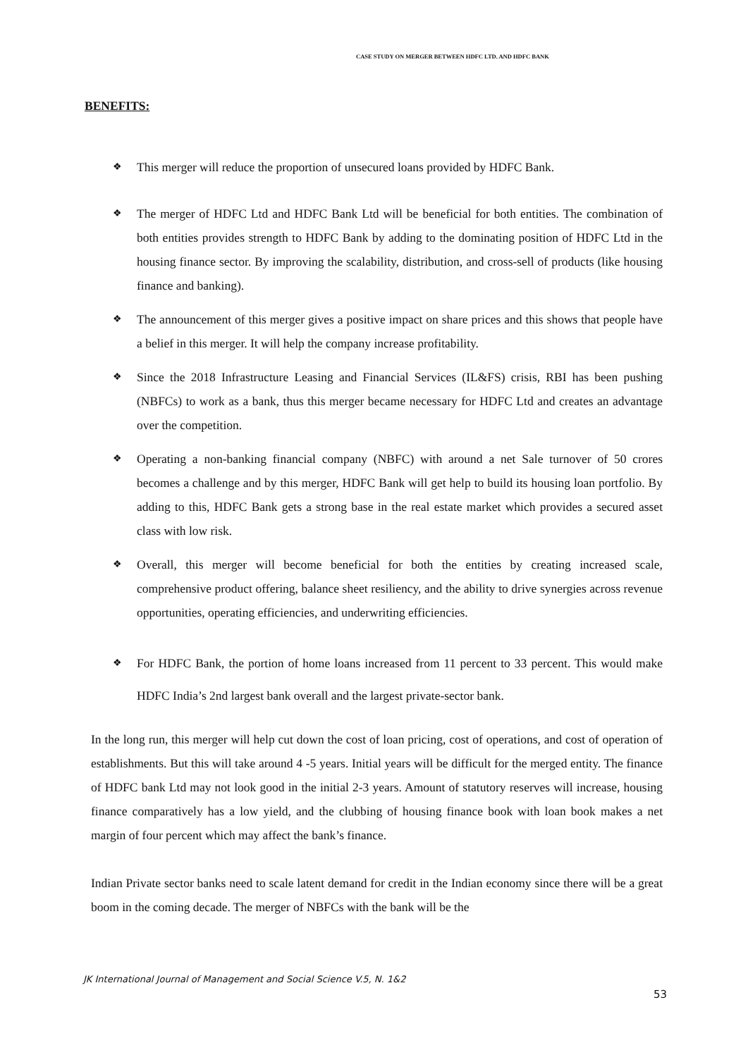CASE STUDY ON MERGER BETWEEN HDFC LTD. AND HDFC BANK
BENEFITS:
❖ This merger will reduce the proportion of unsecured loans provided by HDFC Bank.
❖ The merger of HDFC Ltd and HDFC Bank Ltd will be beneficial for both entities. The combination of both entities provides strength to HDFC Bank by adding to the dominating position of HDFC Ltd in the housing finance sector. By improving the scalability, distribution, and cross-sell of products (like housing finance and banking).
❖ The announcement of this merger gives a positive impact on share prices and this shows that people have a belief in this merger. It will help the company increase profitability.
❖ Since the 2018 Infrastructure Leasing and Financial Services (IL&FS) crisis, RBI has been pushing (NBFCs) to work as a bank, thus this merger became necessary for HDFC Ltd and creates an advantage over the competition.
❖ Operating a non-banking financial company (NBFC) with around a net Sale turnover of 50 crores becomes a challenge and by this merger, HDFC Bank will get help to build its housing loan portfolio. By adding to this, HDFC Bank gets a strong base in the real estate market which provides a secured asset class with low risk.
❖ Overall, this merger will become beneficial for both the entities by creating increased scale, comprehensive product offering, balance sheet resiliency, and the ability to drive synergies across revenue opportunities, operating efficiencies, and underwriting efficiencies.
❖ For HDFC Bank, the portion of home loans increased from 11 percent to 33 percent. This would make HDFC India’s 2nd largest bank overall and the largest private-sector bank.
In the long run, this merger will help cut down the cost of loan pricing, cost of operations, and cost of operation of establishments. But this will take around 4 -5 years. Initial years will be difficult for the merged entity. The finance of HDFC bank Ltd may not look good in the initial 2-3 years. Amount of statutory reserves will increase, housing finance comparatively has a low yield, and the clubbing of housing finance book with loan book makes a net margin of four percent which may affect the bank’s finance.
Indian Private sector banks need to scale latent demand for credit in the Indian economy since there will be a great boom in the coming decade. The merger of NBFCs with the bank will be the
JK International Journal of Management and Social Science V.5, N. 1&2
53